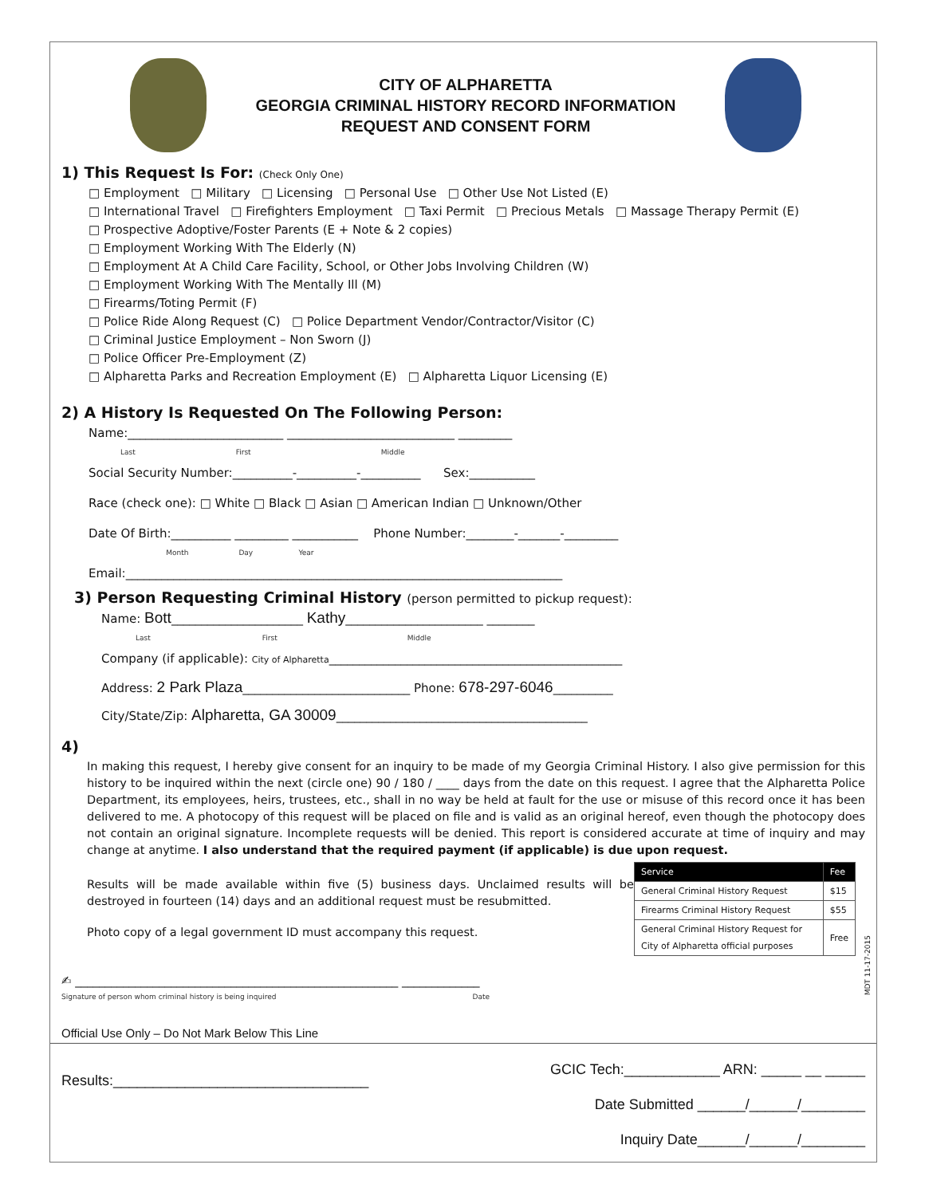CITY OF ALPHARETTA
GEORGIA CRIMINAL HISTORY RECORD INFORMATION
REQUEST AND CONSENT FORM
1) This Request Is For: (Check Only One)
□ Employment □ Military □ Licensing □ Personal Use □ Other Use Not Listed (E)
□ International Travel □ Firefighters Employment □ Taxi Permit □ Precious Metals □ Massage Therapy Permit (E)
□ Prospective Adoptive/Foster Parents (E + Note & 2 copies)
□ Employment Working With The Elderly (N)
□ Employment At A Child Care Facility, School, or Other Jobs Involving Children (W)
□ Employment Working With The Mentally Ill (M)
□ Firearms/Toting Permit (F)
□ Police Ride Along Request (C) □ Police Department Vendor/Contractor/Visitor (C)
□ Criminal Justice Employment – Non Sworn (J)
□ Police Officer Pre-Employment (Z)
□ Alpharetta Parks and Recreation Employment (E) □ Alpharetta Liquor Licensing (E)
2) A History Is Requested On The Following Person:
Name:__________________________ ____________________________ _________
Last First Middle
Social Security Number:__________-__________-__________ Sex:___________
Race (check one): □ White □ Black □ Asian □ American Indian □ Unknown/Other
Date Of Birth:__________ _________ ___________ Phone Number:________-_______-_________
Month Day Year
Email:_________________________________________________________________________
3) Person Requesting Criminal History (person permitted to pickup request):
Name: Bott______________________ Kathy_______________________ ________
Last First Middle
Company (if applicable): City of Alpharetta_________________________________________________
Address: 2 Park Plaza____________________________ Phone: 678-297-6046__________
City/State/Zip: Alpharetta, GA 30009__________________________________________
4)
In making this request, I hereby give consent for an inquiry to be made of my Georgia Criminal History. I also give permission for this history to be inquired within the next (circle one) 90 / 180 / ____ days from the date on this request. I agree that the Alpharetta Police Department, its employees, heirs, trustees, etc., shall in no way be held at fault for the use or misuse of this record once it has been delivered to me. A photocopy of this request will be placed on file and is valid as an original hereof, even though the photocopy does not contain an original signature. Incomplete requests will be denied. This report is considered accurate at time of inquiry and may change at anytime. I also understand that the required payment (if applicable) is due upon request.
Results will be made available within five (5) business days. Unclaimed results will be destroyed in fourteen (14) days and an additional request must be resubmitted.
Photo copy of a legal government ID must accompany this request.
| Service | Fee |
| --- | --- |
| General Criminal History Request | $15 |
| Firearms Criminal History Request | $55 |
| General Criminal History Request for City of Alpharetta official purposes | Free |
✍ ______________________________________________________ _____________
Signature of person whom criminal history is being inquired Date
Official Use Only – Do Not Mark Below This Line
Results:________________________________
GCIC Tech:____________ ARN: _____ __ _____
Date Submitted ______/______/________
Inquiry Date______/______/________
MDT 11-17-2015